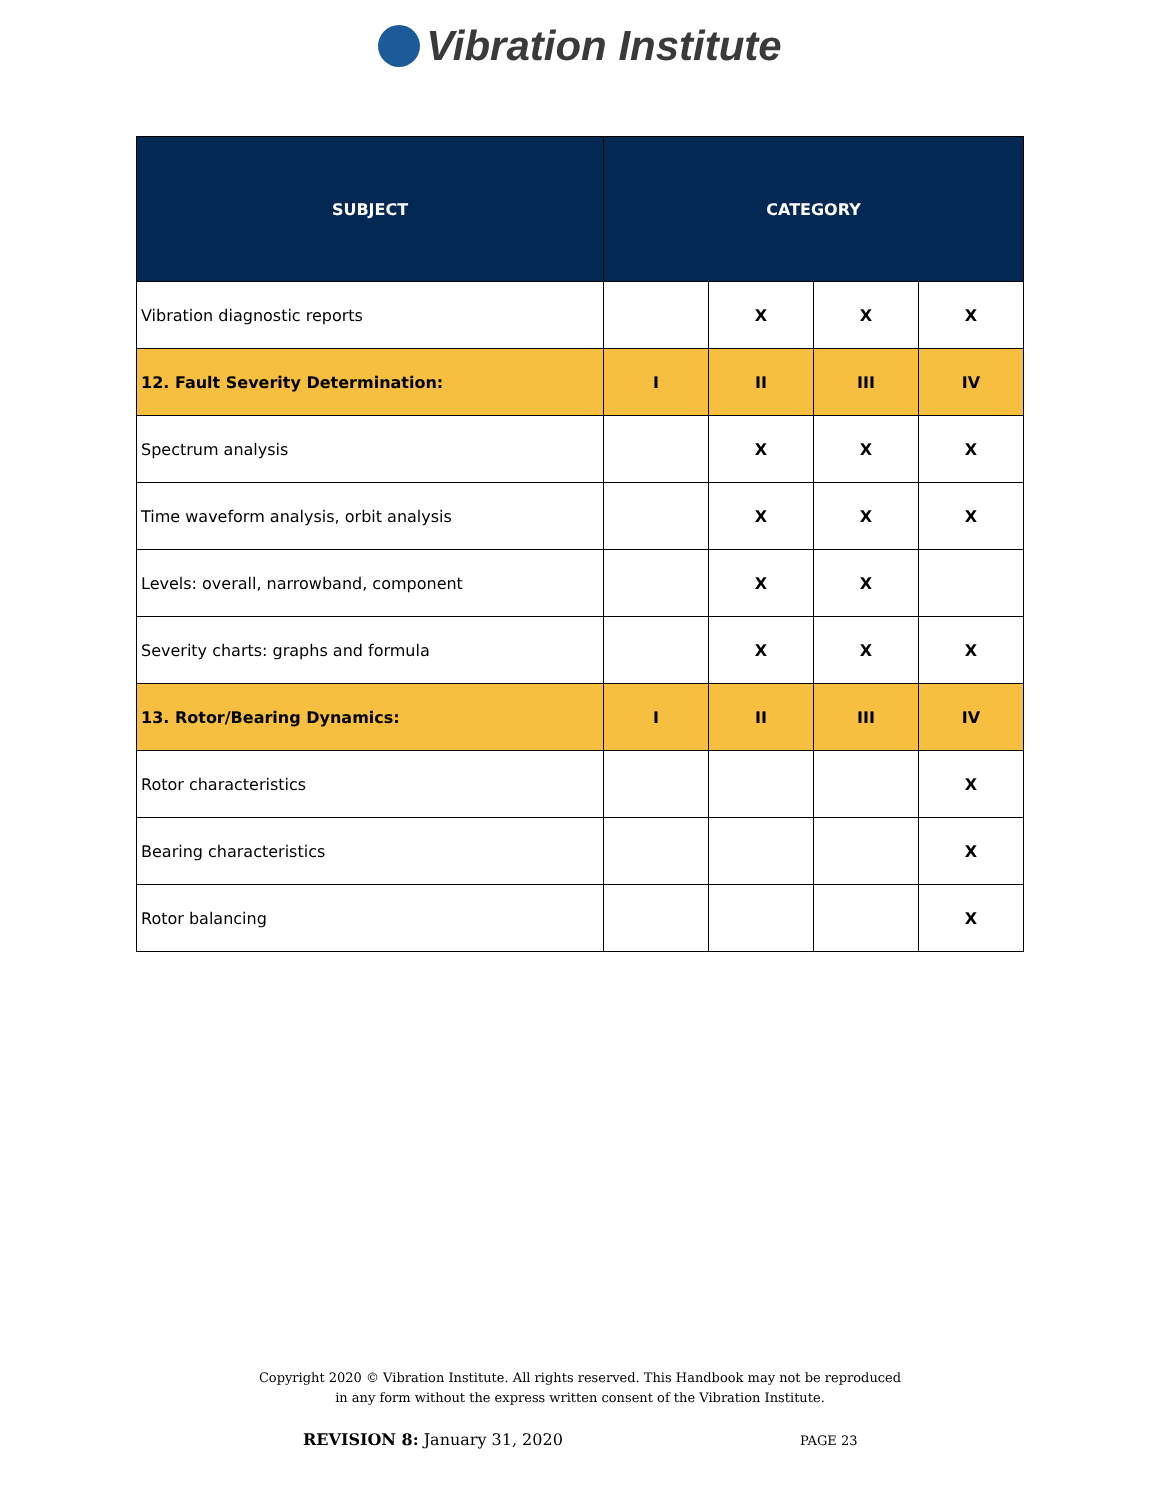Vibration Institute
| SUBJECT | CATEGORY | | | |
| --- | --- | --- | --- | --- |
| Vibration diagnostic reports | | X | X | X |
| 12. Fault Severity Determination: | I | II | III | IV |
| Spectrum analysis | | X | X | X |
| Time waveform analysis, orbit analysis | | X | X | X |
| Levels: overall, narrowband, component | | X | X | |
| Severity charts: graphs and formula | | X | X | X |
| 13. Rotor/Bearing Dynamics: | I | II | III | IV |
| Rotor characteristics | | | | X |
| Bearing characteristics | | | | X |
| Rotor balancing | | | | X |
Copyright 2020 © Vibration Institute. All rights reserved. This Handbook may not be reproduced
in any form without the express written consent of the Vibration Institute.
REVISION 8: January 31, 2020 PAGE 23